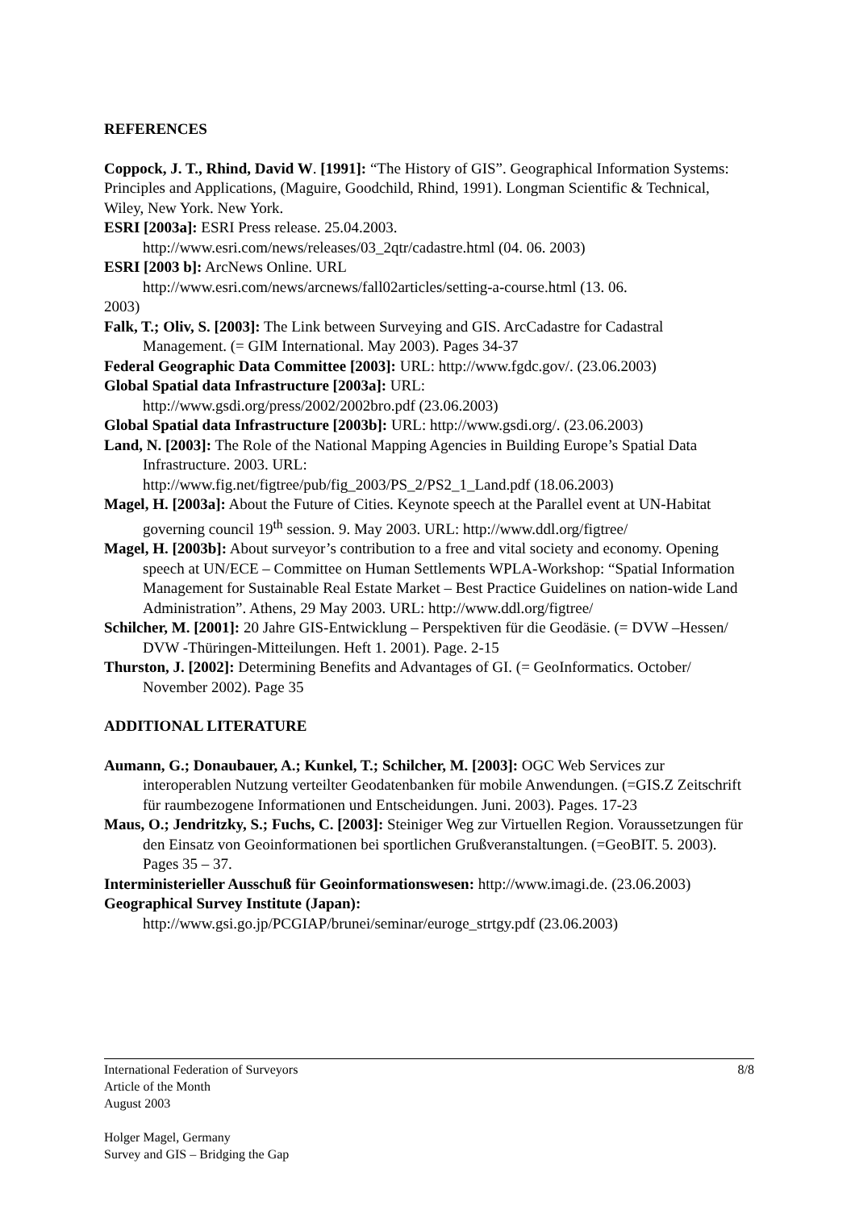REFERENCES
Coppock, J. T., Rhind, David W. [1991]: “The History of GIS”. Geographical Information Systems: Principles and Applications, (Maguire, Goodchild, Rhind, 1991). Longman Scientific & Technical, Wiley, New York. New York.
ESRI [2003a]: ESRI Press release. 25.04.2003.
http://www.esri.com/news/releases/03_2qtr/cadastre.html (04. 06. 2003)
ESRI [2003 b]: ArcNews Online. URL
http://www.esri.com/news/arcnews/fall02articles/setting-a-course.html (13. 06.
2003)
Falk, T.; Oliv, S. [2003]: The Link between Surveying and GIS. ArcCadastre for Cadastral Management. (= GIM International. May 2003). Pages 34-37
Federal Geographic Data Committee [2003]: URL: http://www.fgdc.gov/. (23.06.2003)
Global Spatial data Infrastructure [2003a]: URL:
http://www.gsdi.org/press/2002/2002bro.pdf (23.06.2003)
Global Spatial data Infrastructure [2003b]: URL: http://www.gsdi.org/. (23.06.2003)
Land, N. [2003]: The Role of the National Mapping Agencies in Building Europe’s Spatial Data Infrastructure. 2003. URL:
http://www.fig.net/figtree/pub/fig_2003/PS_2/PS2_1_Land.pdf (18.06.2003)
Magel, H. [2003a]: About the Future of Cities. Keynote speech at the Parallel event at UN-Habitat governing council 19<sup>th</sup> session. 9. May 2003. URL: http://www.ddl.org/figtree/
Magel, H. [2003b]: About surveyor’s contribution to a free and vital society and economy. Opening speech at UN/ECE – Committee on Human Settlements WPLA-Workshop: “Spatial Information Management for Sustainable Real Estate Market – Best Practice Guidelines on nation-wide Land Administration”. Athens, 29 May 2003. URL: http://www.ddl.org/figtree/
Schilcher, M. [2001]: 20 Jahre GIS-Entwicklung – Perspektiven für die Geodäsie. (= DVW –Hessen/ DVW -Thüringen-Mitteilungen. Heft 1. 2001). Page. 2-15
Thurston, J. [2002]: Determining Benefits and Advantages of GI. (= GeoInformatics. October/ November 2002). Page 35
ADDITIONAL LITERATURE
Aumann, G.; Donaubauer, A.; Kunkel, T.; Schilcher, M. [2003]: OGC Web Services zur interoperablen Nutzung verteilter Geodatenbanken für mobile Anwendungen. (=GIS.Z Zeitschrift für raumbezogene Informationen und Entscheidungen. Juni. 2003). Pages. 17-23
Maus, O.; Jendritzky, S.; Fuchs, C. [2003]: Steiniger Weg zur Virtuellen Region. Voraussetzungen für den Einsatz von Geoinformationen bei sportlichen Grußveranstaltungen. (=GeoBIT. 5. 2003). Pages 35 – 37.
Interministerieller Ausschuß für Geoinformationswesen: http://www.imagi.de. (23.06.2003)
Geographical Survey Institute (Japan):
http://www.gsi.go.jp/PCGIAP/brunei/seminar/euroge_strtgy.pdf (23.06.2003)
8/8 International Federation of Surveyors
Article of the Month
August 2003
Holger Magel, Germany
Survey and GIS – Bridging the Gap